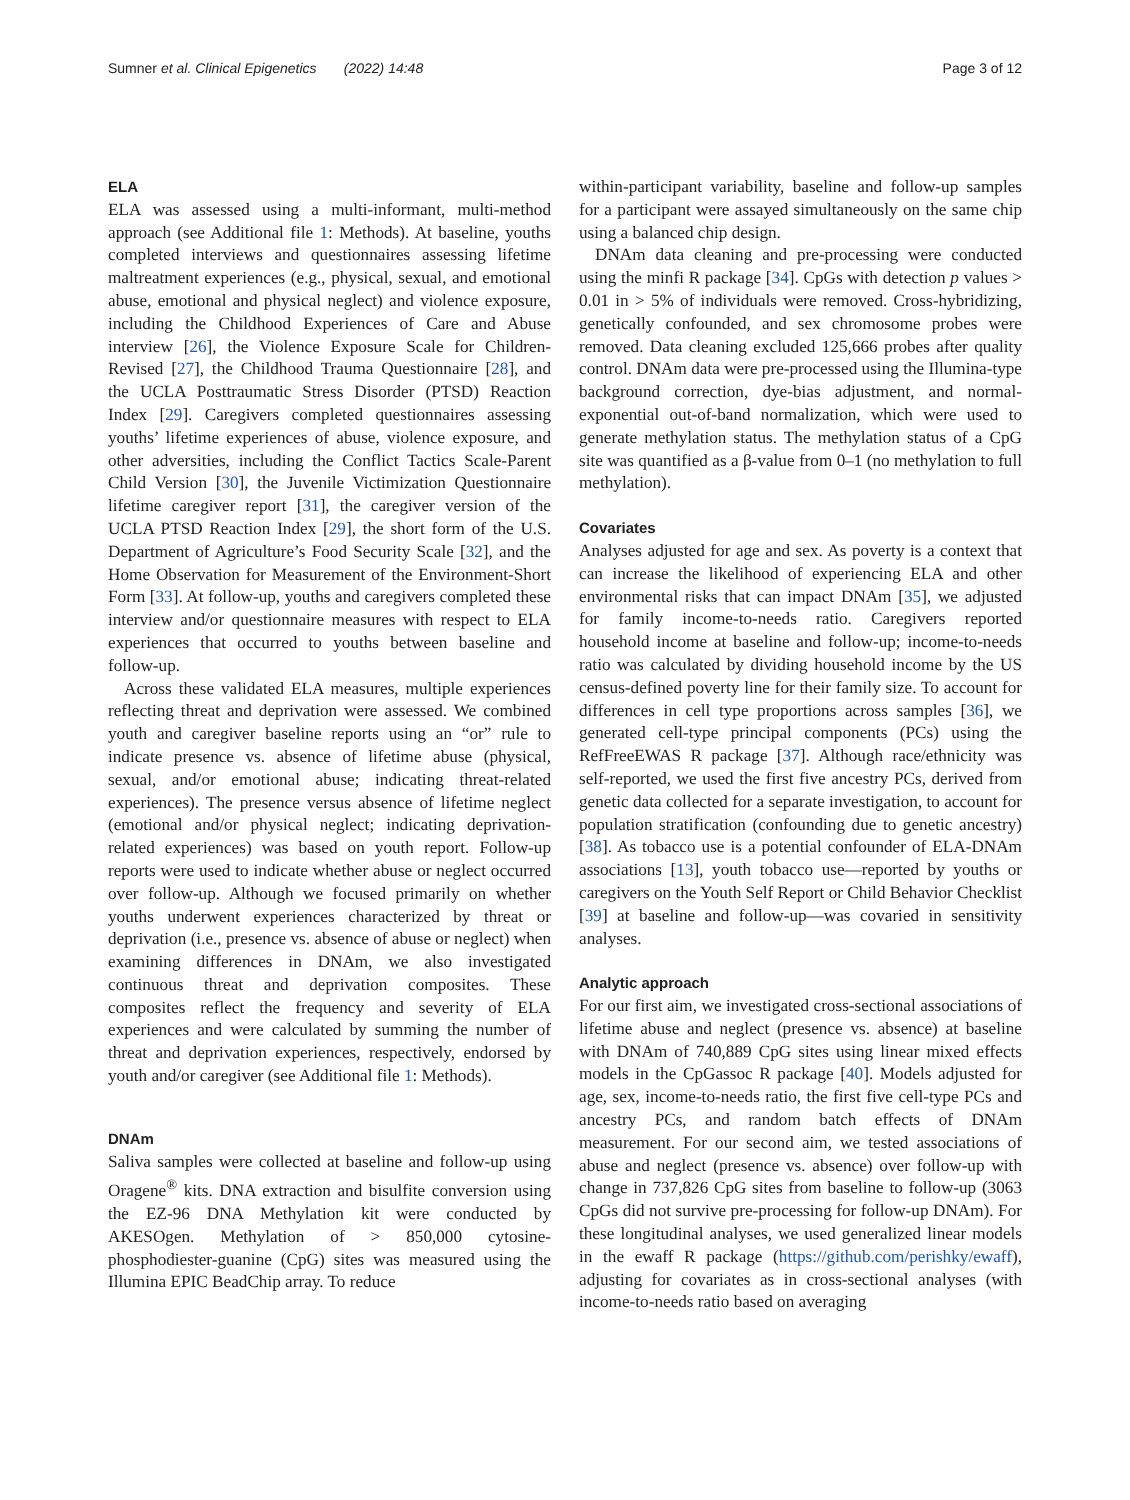Sumner et al. Clinical Epigenetics (2022) 14:48 Page 3 of 12
ELA
ELA was assessed using a multi-informant, multi-method approach (see Additional file 1: Methods). At baseline, youths completed interviews and questionnaires assessing lifetime maltreatment experiences (e.g., physical, sexual, and emotional abuse, emotional and physical neglect) and violence exposure, including the Childhood Experiences of Care and Abuse interview [26], the Violence Exposure Scale for Children-Revised [27], the Childhood Trauma Questionnaire [28], and the UCLA Posttraumatic Stress Disorder (PTSD) Reaction Index [29]. Caregivers completed questionnaires assessing youths’ lifetime experiences of abuse, violence exposure, and other adversities, including the Conflict Tactics Scale-Parent Child Version [30], the Juvenile Victimization Questionnaire lifetime caregiver report [31], the caregiver version of the UCLA PTSD Reaction Index [29], the short form of the U.S. Department of Agriculture’s Food Security Scale [32], and the Home Observation for Measurement of the Environment-Short Form [33]. At follow-up, youths and caregivers completed these interview and/or questionnaire measures with respect to ELA experiences that occurred to youths between baseline and follow-up.
Across these validated ELA measures, multiple experiences reflecting threat and deprivation were assessed. We combined youth and caregiver baseline reports using an “or” rule to indicate presence vs. absence of lifetime abuse (physical, sexual, and/or emotional abuse; indicating threat-related experiences). The presence versus absence of lifetime neglect (emotional and/or physical neglect; indicating deprivation-related experiences) was based on youth report. Follow-up reports were used to indicate whether abuse or neglect occurred over follow-up. Although we focused primarily on whether youths underwent experiences characterized by threat or deprivation (i.e., presence vs. absence of abuse or neglect) when examining differences in DNAm, we also investigated continuous threat and deprivation composites. These composites reflect the frequency and severity of ELA experiences and were calculated by summing the number of threat and deprivation experiences, respectively, endorsed by youth and/or caregiver (see Additional file 1: Methods).
DNAm
Saliva samples were collected at baseline and follow-up using Oragene<sup>®</sup> kits. DNA extraction and bisulfite conversion using the EZ-96 DNA Methylation kit were conducted by AKESOgen. Methylation of > 850,000 cytosine-phosphodiester-guanine (CpG) sites was measured using the Illumina EPIC BeadChip array. To reduce
within-participant variability, baseline and follow-up samples for a participant were assayed simultaneously on the same chip using a balanced chip design.
DNAm data cleaning and pre-processing were conducted using the minfi R package [34]. CpGs with detection p values > 0.01 in > 5% of individuals were removed. Cross-hybridizing, genetically confounded, and sex chromosome probes were removed. Data cleaning excluded 125,666 probes after quality control. DNAm data were pre-processed using the Illumina-type background correction, dye-bias adjustment, and normal-exponential out-of-band normalization, which were used to generate methylation status. The methylation status of a CpG site was quantified as a β-value from 0–1 (no methylation to full methylation).
Covariates
Analyses adjusted for age and sex. As poverty is a context that can increase the likelihood of experiencing ELA and other environmental risks that can impact DNAm [35], we adjusted for family income-to-needs ratio. Caregivers reported household income at baseline and follow-up; income-to-needs ratio was calculated by dividing household income by the US census-defined poverty line for their family size. To account for differences in cell type proportions across samples [36], we generated cell-type principal components (PCs) using the RefFreeEWAS R package [37]. Although race/ethnicity was self-reported, we used the first five ancestry PCs, derived from genetic data collected for a separate investigation, to account for population stratification (confounding due to genetic ancestry) [38]. As tobacco use is a potential confounder of ELA-DNAm associations [13], youth tobacco use—reported by youths or caregivers on the Youth Self Report or Child Behavior Checklist [39] at baseline and follow-up—was covaried in sensitivity analyses.
Analytic approach
For our first aim, we investigated cross-sectional associations of lifetime abuse and neglect (presence vs. absence) at baseline with DNAm of 740,889 CpG sites using linear mixed effects models in the CpGassoc R package [40]. Models adjusted for age, sex, income-to-needs ratio, the first five cell-type PCs and ancestry PCs, and random batch effects of DNAm measurement. For our second aim, we tested associations of abuse and neglect (presence vs. absence) over follow-up with change in 737,826 CpG sites from baseline to follow-up (3063 CpGs did not survive pre-processing for follow-up DNAm). For these longitudinal analyses, we used generalized linear models in the ewaff R package (https://github.com/perishky/ewaff), adjusting for covariates as in cross-sectional analyses (with income-to-needs ratio based on averaging